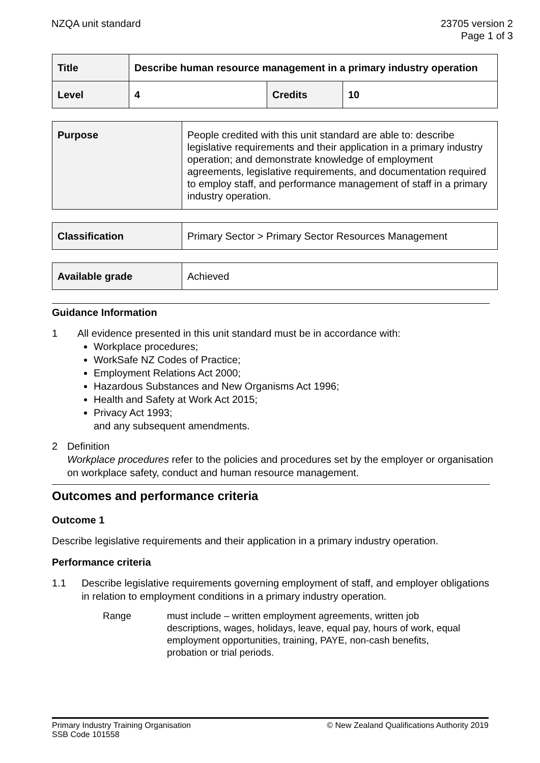NZQA unit standard 23705 version 2
Page 1 of 3
| Title | Describe human resource management in a primary industry operation | | |
| Level | 4 | Credits | 10 |
| Purpose | People credited with this unit standard are able to: describe legislative requirements and their application in a primary industry operation; and demonstrate knowledge of employment agreements, legislative requirements, and documentation required to employ staff, and performance management of staff in a primary industry operation. |
| Classification | Primary Sector > Primary Sector Resources Management |
| Available grade | Achieved |
Guidance Information
1 All evidence presented in this unit standard must be in accordance with:
Workplace procedures;
WorkSafe NZ Codes of Practice;
Employment Relations Act 2000;
Hazardous Substances and New Organisms Act 1996;
Health and Safety at Work Act 2015;
Privacy Act 1993;
and any subsequent amendments.
2 Definition
Workplace procedures refer to the policies and procedures set by the employer or organisation on workplace safety, conduct and human resource management.
Outcomes and performance criteria
Outcome 1
Describe legislative requirements and their application in a primary industry operation.
Performance criteria
1.1 Describe legislative requirements governing employment of staff, and employer obligations in relation to employment conditions in a primary industry operation.
Range must include – written employment agreements, written job descriptions, wages, holidays, leave, equal pay, hours of work, equal employment opportunities, training, PAYE, non-cash benefits, probation or trial periods.
Primary Industry Training Organisation
SSB Code 101558
© New Zealand Qualifications Authority 2019